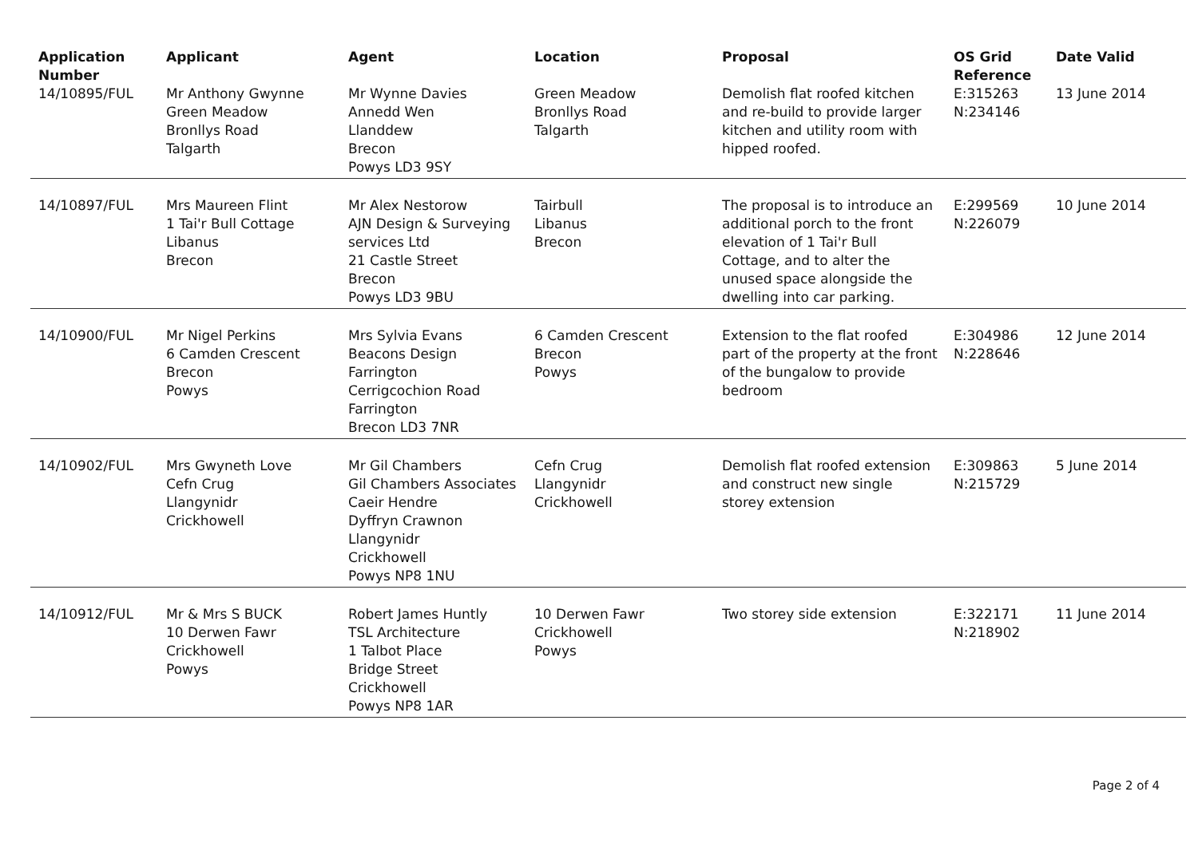| Application Number | Applicant | Agent | Location | Proposal | OS Grid Reference | Date Valid |
| --- | --- | --- | --- | --- | --- | --- |
| 14/10895/FUL | Mr Anthony Gwynne Green Meadow Bronllys Road Talgarth | Mr Wynne Davies Annedd Wen Llanddew Brecon Powys LD3 9SY | Green Meadow Bronllys Road Talgarth | Demolish flat roofed kitchen and re-build to provide larger kitchen and utility room with hipped roofed. | E:315263 N:234146 | 13 June 2014 |
| 14/10897/FUL | Mrs Maureen Flint 1 Tai'r Bull Cottage Libanus Brecon | Mr Alex Nestorow AJN Design & Surveying services Ltd 21 Castle Street Brecon Powys LD3 9BU | Tairbull Libanus Brecon | The proposal is to introduce an additional porch to the front elevation of 1 Tai'r Bull Cottage, and to alter the unused space alongside the dwelling into car parking. | E:299569 N:226079 | 10 June 2014 |
| 14/10900/FUL | Mr Nigel Perkins 6 Camden Crescent Brecon Powys | Mrs Sylvia Evans Beacons Design Farrington Cerrigcochion Road Farrington Brecon LD3 7NR | 6 Camden Crescent Brecon Powys | Extension to the flat roofed part of the property at the front of the bungalow to provide bedroom | E:304986 N:228646 | 12 June 2014 |
| 14/10902/FUL | Mrs Gwyneth Love Cefn Crug Llangynidr Crickhowell | Mr Gil Chambers Gil Chambers Associates Caeir Hendre Dyffryn Crawnon Llangynidr Crickhowell Powys NP8 1NU | Cefn Crug Llangynidr Crickhowell | Demolish flat roofed extension and construct new single storey extension | E:309863 N:215729 | 5 June 2014 |
| 14/10912/FUL | Mr & Mrs S BUCK 10 Derwen Fawr Crickhowell Powys | Robert James Huntly TSL Architecture 1 Talbot Place Bridge Street Crickhowell Powys NP8 1AR | 10 Derwen Fawr Crickhowell Powys | Two storey side extension | E:322171 N:218902 | 11 June 2014 |
Page 2 of 4